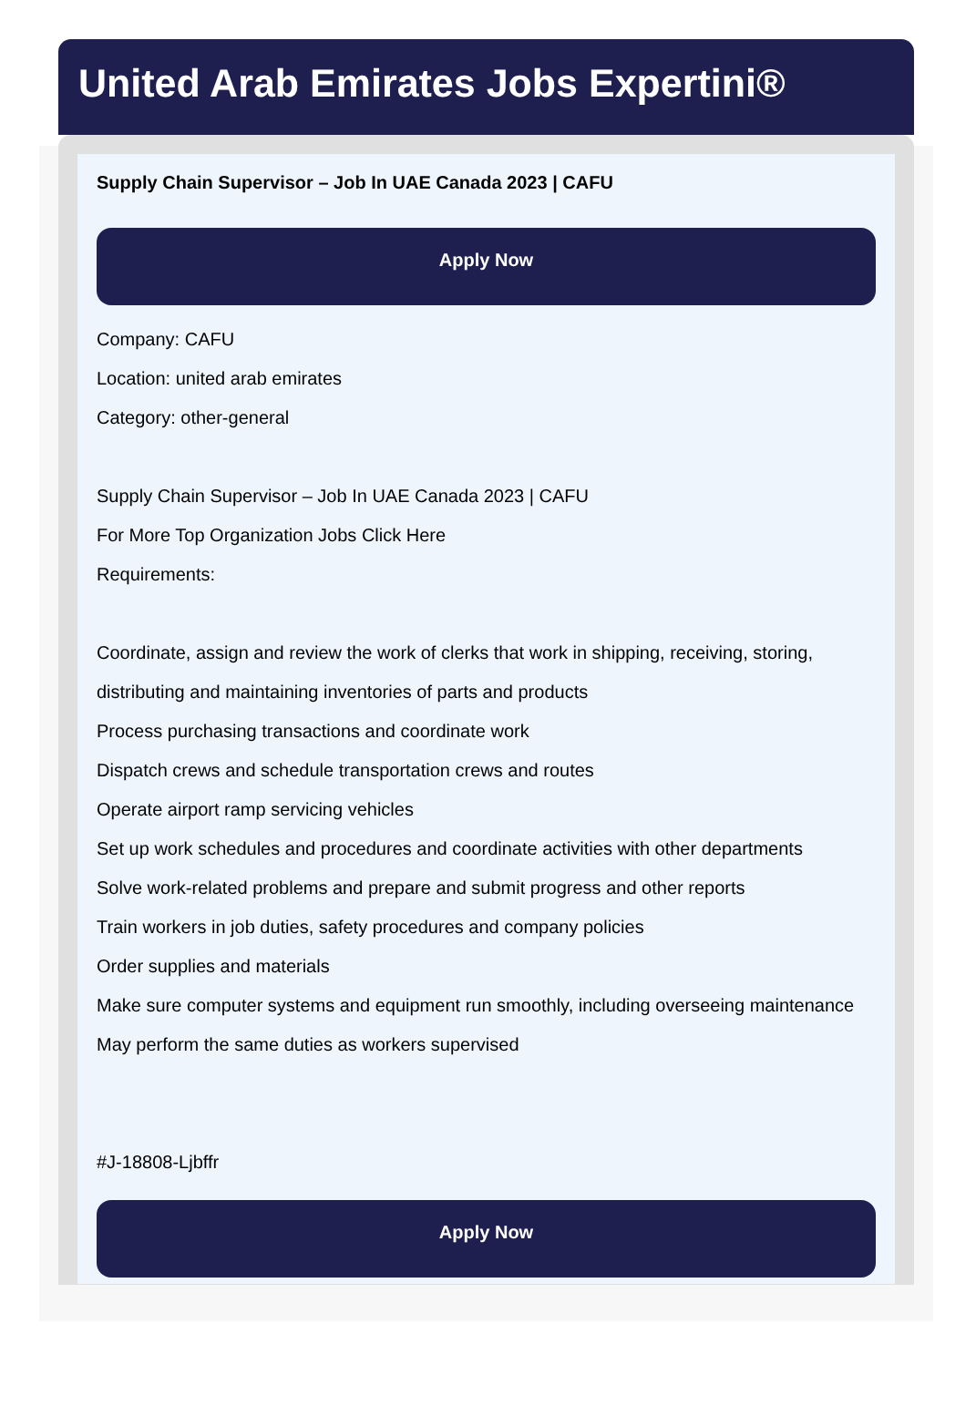United Arab Emirates Jobs Expertini®
Supply Chain Supervisor – Job In UAE Canada 2023 | CAFU
Apply Now
Company: CAFU
Location: united arab emirates
Category: other-general
Supply Chain Supervisor – Job In UAE Canada 2023 | CAFU
For More Top Organization Jobs Click Here
Requirements:
Coordinate, assign and review the work of clerks that work in shipping, receiving, storing, distributing and maintaining inventories of parts and products
Process purchasing transactions and coordinate work
Dispatch crews and schedule transportation crews and routes
Operate airport ramp servicing vehicles
Set up work schedules and procedures and coordinate activities with other departments
Solve work-related problems and prepare and submit progress and other reports
Train workers in job duties, safety procedures and company policies
Order supplies and materials
Make sure computer systems and equipment run smoothly, including overseeing maintenance
May perform the same duties as workers supervised
#J-18808-Ljbffr
Apply Now